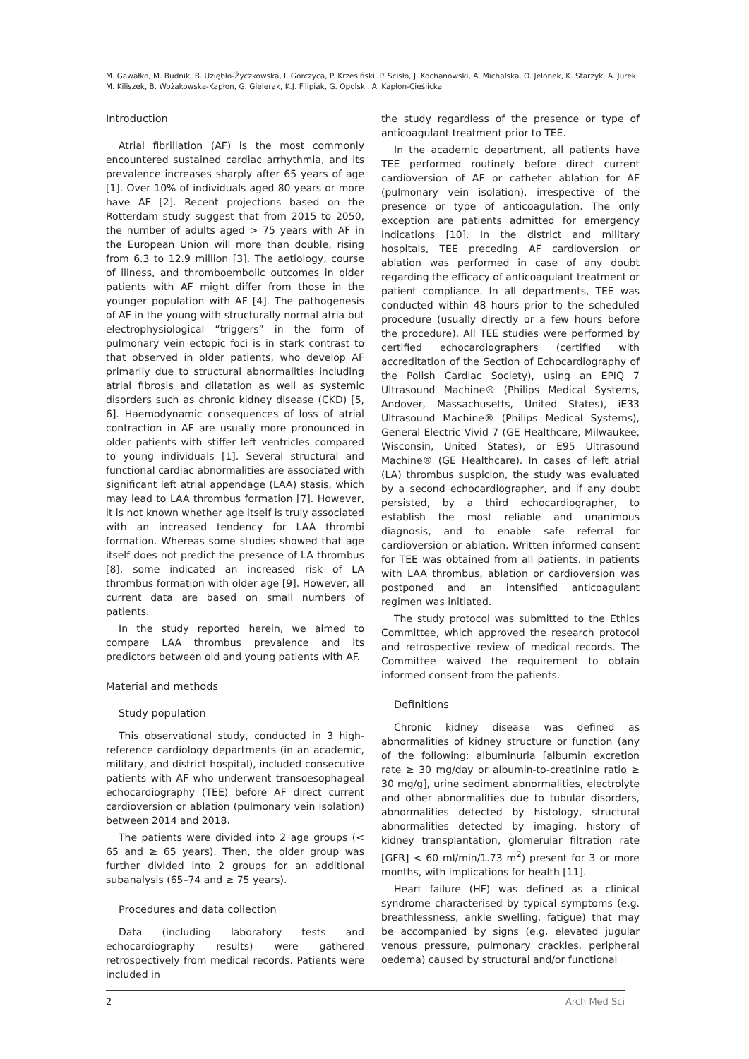M. Gawałko, M. Budnik, B. Uziębło-Życzkowska, I. Gorczyca, P. Krzesiński, P. Scisło, J. Kochanowski, A. Michalska, O. Jelonek, K. Starzyk, A. Jurek, M. Kiliszek, B. Wożakowska-Kapłon, G. Gielerak, K.J. Filipiak, G. Opolski, A. Kapłon-Cieślicka
Introduction
Atrial fibrillation (AF) is the most commonly encountered sustained cardiac arrhythmia, and its prevalence increases sharply after 65 years of age [1]. Over 10% of individuals aged 80 years or more have AF [2]. Recent projections based on the Rotterdam study suggest that from 2015 to 2050, the number of adults aged > 75 years with AF in the European Union will more than double, rising from 6.3 to 12.9 million [3]. The aetiology, course of illness, and thromboembolic outcomes in older patients with AF might differ from those in the younger population with AF [4]. The pathogenesis of AF in the young with structurally normal atria but electrophysiological “triggers” in the form of pulmonary vein ectopic foci is in stark contrast to that observed in older patients, who develop AF primarily due to structural abnormalities including atrial fibrosis and dilatation as well as systemic disorders such as chronic kidney disease (CKD) [5, 6]. Haemodynamic consequences of loss of atrial contraction in AF are usually more pronounced in older patients with stiffer left ventricles compared to young individuals [1]. Several structural and functional cardiac abnormalities are associated with significant left atrial appendage (LAA) stasis, which may lead to LAA thrombus formation [7]. However, it is not known whether age itself is truly associated with an increased tendency for LAA thrombi formation. Whereas some studies showed that age itself does not predict the presence of LA thrombus [8], some indicated an increased risk of LA thrombus formation with older age [9]. However, all current data are based on small numbers of patients.
In the study reported herein, we aimed to compare LAA thrombus prevalence and its predictors between old and young patients with AF.
Material and methods
Study population
This observational study, conducted in 3 high-reference cardiology departments (in an academic, military, and district hospital), included consecutive patients with AF who underwent transoesophageal echocardiography (TEE) before AF direct current cardioversion or ablation (pulmonary vein isolation) between 2014 and 2018.
The patients were divided into 2 age groups (< 65 and ≥ 65 years). Then, the older group was further divided into 2 groups for an additional subanalysis (65–74 and ≥ 75 years).
Procedures and data collection
Data (including laboratory tests and echocardiography results) were gathered retrospectively from medical records. Patients were included in
the study regardless of the presence or type of anticoagulant treatment prior to TEE.
In the academic department, all patients have TEE performed routinely before direct current cardioversion of AF or catheter ablation for AF (pulmonary vein isolation), irrespective of the presence or type of anticoagulation. The only exception are patients admitted for emergency indications [10]. In the district and military hospitals, TEE preceding AF cardioversion or ablation was performed in case of any doubt regarding the efficacy of anticoagulant treatment or patient compliance. In all departments, TEE was conducted within 48 hours prior to the scheduled procedure (usually directly or a few hours before the procedure). All TEE studies were performed by certified echocardiographers (certified with accreditation of the Section of Echocardiography of the Polish Cardiac Society), using an EPIQ 7 Ultrasound Machine® (Philips Medical Systems, Andover, Massachusetts, United States), iE33 Ultrasound Machine® (Philips Medical Systems), General Electric Vivid 7 (GE Healthcare, Milwaukee, Wisconsin, United States), or E95 Ultrasound Machine® (GE Healthcare). In cases of left atrial (LA) thrombus suspicion, the study was evaluated by a second echocardiographer, and if any doubt persisted, by a third echocardiographer, to establish the most reliable and unanimous diagnosis, and to enable safe referral for cardioversion or ablation. Written informed consent for TEE was obtained from all patients. In patients with LAA thrombus, ablation or cardioversion was postponed and an intensified anticoagulant regimen was initiated.
The study protocol was submitted to the Ethics Committee, which approved the research protocol and retrospective review of medical records. The Committee waived the requirement to obtain informed consent from the patients.
Definitions
Chronic kidney disease was defined as abnormalities of kidney structure or function (any of the following: albuminuria [albumin excretion rate ≥ 30 mg/day or albumin-to-creatinine ratio ≥ 30 mg/g], urine sediment abnormalities, electrolyte and other abnormalities due to tubular disorders, abnormalities detected by histology, structural abnormalities detected by imaging, history of kidney transplantation, glomerular filtration rate [GFR] < 60 ml/min/1.73 m<sup>2</sup>) present for 3 or more months, with implications for health [11].
Heart failure (HF) was defined as a clinical syndrome characterised by typical symptoms (e.g. breathlessness, ankle swelling, fatigue) that may be accompanied by signs (e.g. elevated jugular venous pressure, pulmonary crackles, peripheral oedema) caused by structural and/or functional
2 Arch Med Sci